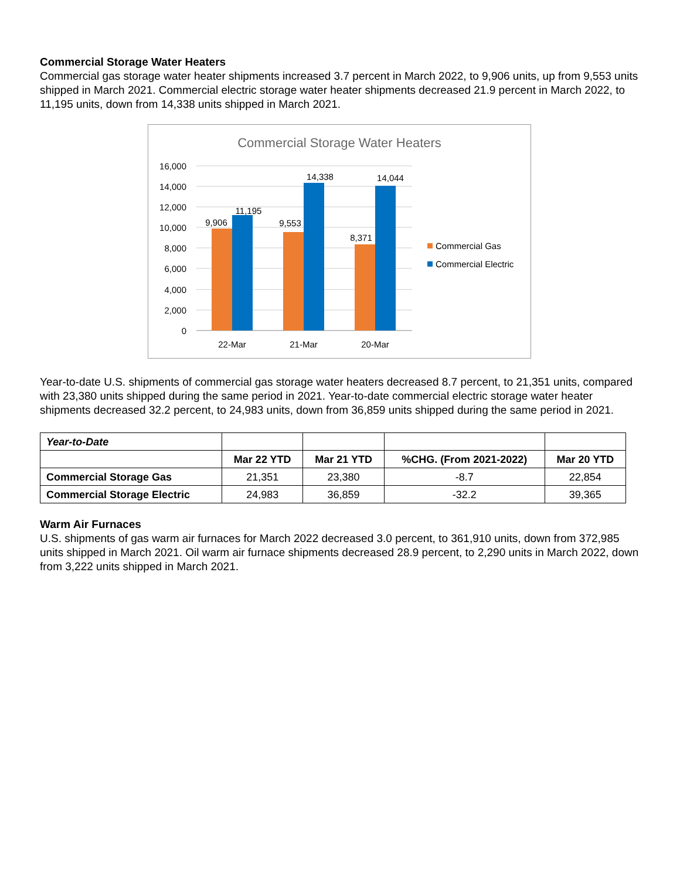Commercial Storage Water Heaters
Commercial gas storage water heater shipments increased 3.7 percent in March 2022, to 9,906 units, up from 9,553 units shipped in March 2021. Commercial electric storage water heater shipments decreased 21.9 percent in March 2022, to 11,195 units, down from 14,338 units shipped in March 2021.
Commercial Storage Water Heaters
16,000
14,000
12,000
10,000
8,000
6,000
4,000
2,000
0
9,906
11,195
9,553
14,338
8,371
14,044
22-Mar
21-Mar
20-Mar
Commercial Gas
Commercial Electric
Year-to-date U.S. shipments of commercial gas storage water heaters decreased 8.7 percent, to 21,351 units, compared with 23,380 units shipped during the same period in 2021. Year-to-date commercial electric storage water heater shipments decreased 32.2 percent, to 24,983 units, down from 36,859 units shipped during the same period in 2021.
| Year-to-Date | | | | |
| | Mar 22 YTD | Mar 21 YTD | %CHG. (From 2021-2022) | Mar 20 YTD |
| Commercial Storage Gas | 21,351 | 23,380 | -8.7 | 22,854 |
| Commercial Storage Electric | 24,983 | 36,859 | -32.2 | 39,365 |
Warm Air Furnaces
U.S. shipments of gas warm air furnaces for March 2022 decreased 3.0 percent, to 361,910 units, down from 372,985 units shipped in March 2021. Oil warm air furnace shipments decreased 28.9 percent, to 2,290 units in March 2022, down from 3,222 units shipped in March 2021.